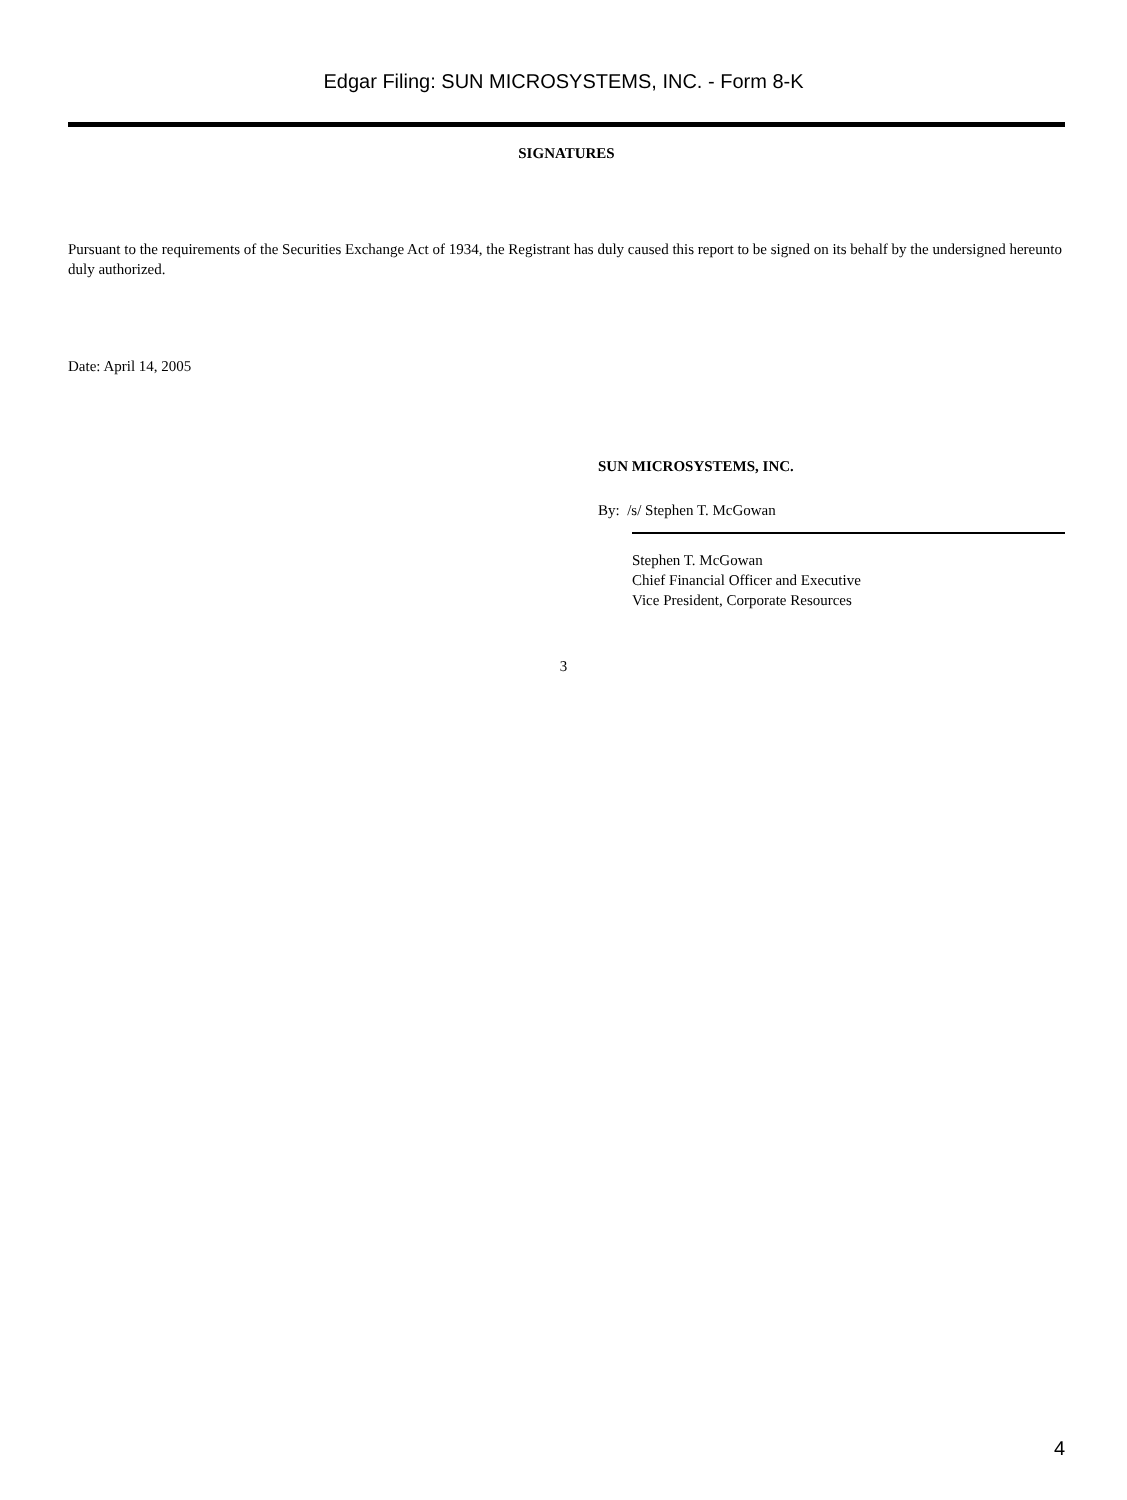Edgar Filing: SUN MICROSYSTEMS, INC. - Form 8-K
SIGNATURES
Pursuant to the requirements of the Securities Exchange Act of 1934, the Registrant has duly caused this report to be signed on its behalf by the undersigned hereunto duly authorized.
Date: April 14, 2005
SUN MICROSYSTEMS, INC.
By: /s/ Stephen T. McGowan
Stephen T. McGowan
Chief Financial Officer and Executive
Vice President, Corporate Resources
3
4